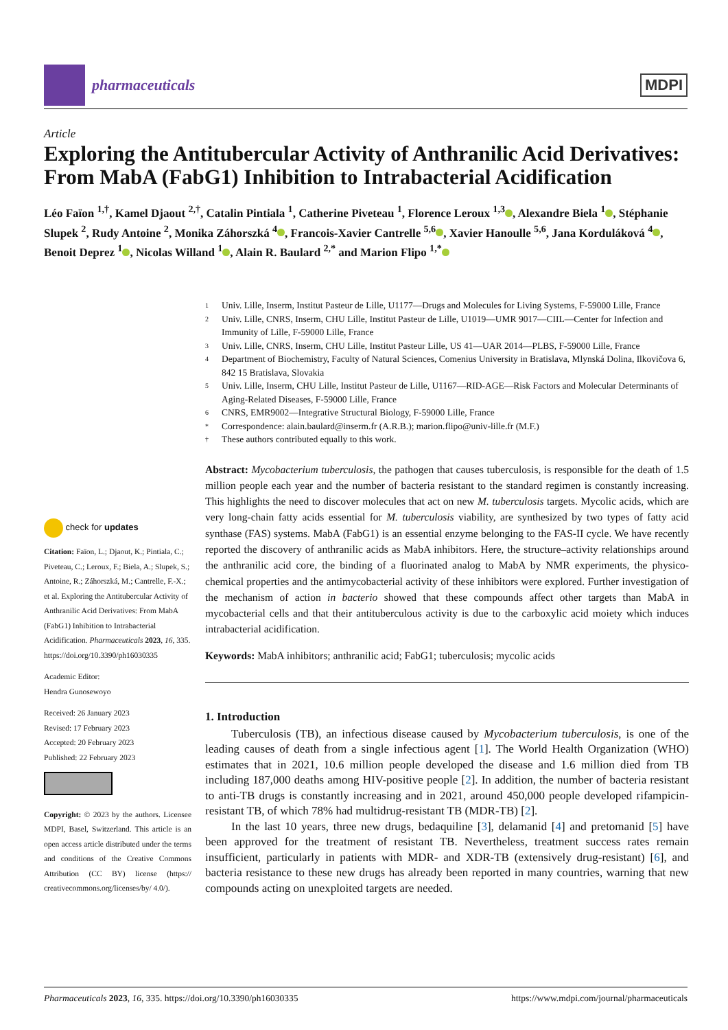pharmaceuticals MDPI
Article
Exploring the Antitubercular Activity of Anthranilic Acid Derivatives: From MabA (FabG1) Inhibition to Intrabacterial Acidification
Léo Faïon <sup>1,†</sup>, Kamel Djaout <sup>2,†</sup>, Catalin Pintiala <sup>1</sup>, Catherine Piveteau <sup>1</sup>, Florence Leroux <sup>1,3</sup> , Alexandre Biela <sup>1</sup> , Stéphanie Slupek <sup>2</sup>, Rudy Antoine <sup>2</sup>, Monika Záhorszká <sup>4</sup> , Francois-Xavier Cantrelle <sup>5,6</sup> , Xavier Hanoulle <sup>5,6</sup>, Jana Korduláková <sup>4</sup> , Benoit Deprez <sup>1</sup> , Nicolas Willand <sup>1</sup> , Alain R. Baulard <sup>2,*</sup> and Marion Flipo <sup>1,*</sup>
check for updates
Citation: Faïon, L.; Djaout, K.; Pintiala, C.; Piveteau, C.; Leroux, F.; Biela, A.; Slupek, S.; Antoine, R.; Záhorszká, M.; Cantrelle, F.-X.; et al. Exploring the Antitubercular Activity of Anthranilic Acid Derivatives: From MabA (FabG1) Inhibition to Intrabacterial Acidification. Pharmaceuticals 2023, 16, 335. https://doi.org/10.3390/ph16030335
Academic Editor:
Hendra Gunosewoyo
Received: 26 January 2023
Revised: 17 February 2023
Accepted: 20 February 2023
Published: 22 February 2023
Copyright: © 2023 by the authors. Licensee MDPI, Basel, Switzerland. This article is an open access article distributed under the terms and conditions of the Creative Commons Attribution (CC BY) license (https:// creativecommons.org/licenses/by/ 4.0/).
1 Univ. Lille, Inserm, Institut Pasteur de Lille, U1177—Drugs and Molecules for Living Systems, F-59000 Lille, France
2 Univ. Lille, CNRS, Inserm, CHU Lille, Institut Pasteur de Lille, U1019—UMR 9017—CIIL—Center for Infection and Immunity of Lille, F-59000 Lille, France
3 Univ. Lille, CNRS, Inserm, CHU Lille, Institut Pasteur Lille, US 41—UAR 2014—PLBS, F-59000 Lille, France
4 Department of Biochemistry, Faculty of Natural Sciences, Comenius University in Bratislava, Mlynská Dolina, Ilkovičova 6, 842 15 Bratislava, Slovakia
5 Univ. Lille, Inserm, CHU Lille, Institut Pasteur de Lille, U1167—RID-AGE—Risk Factors and Molecular Determinants of Aging-Related Diseases, F-59000 Lille, France
6 CNRS, EMR9002—Integrative Structural Biology, F-59000 Lille, France
* Correspondence: alain.baulard@inserm.fr (A.R.B.); marion.flipo@univ-lille.fr (M.F.)
† These authors contributed equally to this work.
Abstract: Mycobacterium tuberculosis, the pathogen that causes tuberculosis, is responsible for the death of 1.5 million people each year and the number of bacteria resistant to the standard regimen is constantly increasing. This highlights the need to discover molecules that act on new M. tuberculosis targets. Mycolic acids, which are very long-chain fatty acids essential for M. tuberculosis viability, are synthesized by two types of fatty acid synthase (FAS) systems. MabA (FabG1) is an essential enzyme belonging to the FAS-II cycle. We have recently reported the discovery of anthranilic acids as MabA inhibitors. Here, the structure–activity relationships around the anthranilic acid core, the binding of a fluorinated analog to MabA by NMR experiments, the physico-chemical properties and the antimycobacterial activity of these inhibitors were explored. Further investigation of the mechanism of action in bacterio showed that these compounds affect other targets than MabA in mycobacterial cells and that their antituberculous activity is due to the carboxylic acid moiety which induces intrabacterial acidification.
Keywords: MabA inhibitors; anthranilic acid; FabG1; tuberculosis; mycolic acids
1. Introduction
Tuberculosis (TB), an infectious disease caused by Mycobacterium tuberculosis, is one of the leading causes of death from a single infectious agent [1]. The World Health Organization (WHO) estimates that in 2021, 10.6 million people developed the disease and 1.6 million died from TB including 187,000 deaths among HIV-positive people [2]. In addition, the number of bacteria resistant to anti-TB drugs is constantly increasing and in 2021, around 450,000 people developed rifampicin-resistant TB, of which 78% had multidrug-resistant TB (MDR-TB) [2].
In the last 10 years, three new drugs, bedaquiline [3], delamanid [4] and pretomanid [5] have been approved for the treatment of resistant TB. Nevertheless, treatment success rates remain insufficient, particularly in patients with MDR- and XDR-TB (extensively drug-resistant) [6], and bacteria resistance to these new drugs has already been reported in many countries, warning that new compounds acting on unexploited targets are needed.
Pharmaceuticals 2023, 16, 335. https://doi.org/10.3390/ph16030335 https://www.mdpi.com/journal/pharmaceuticals